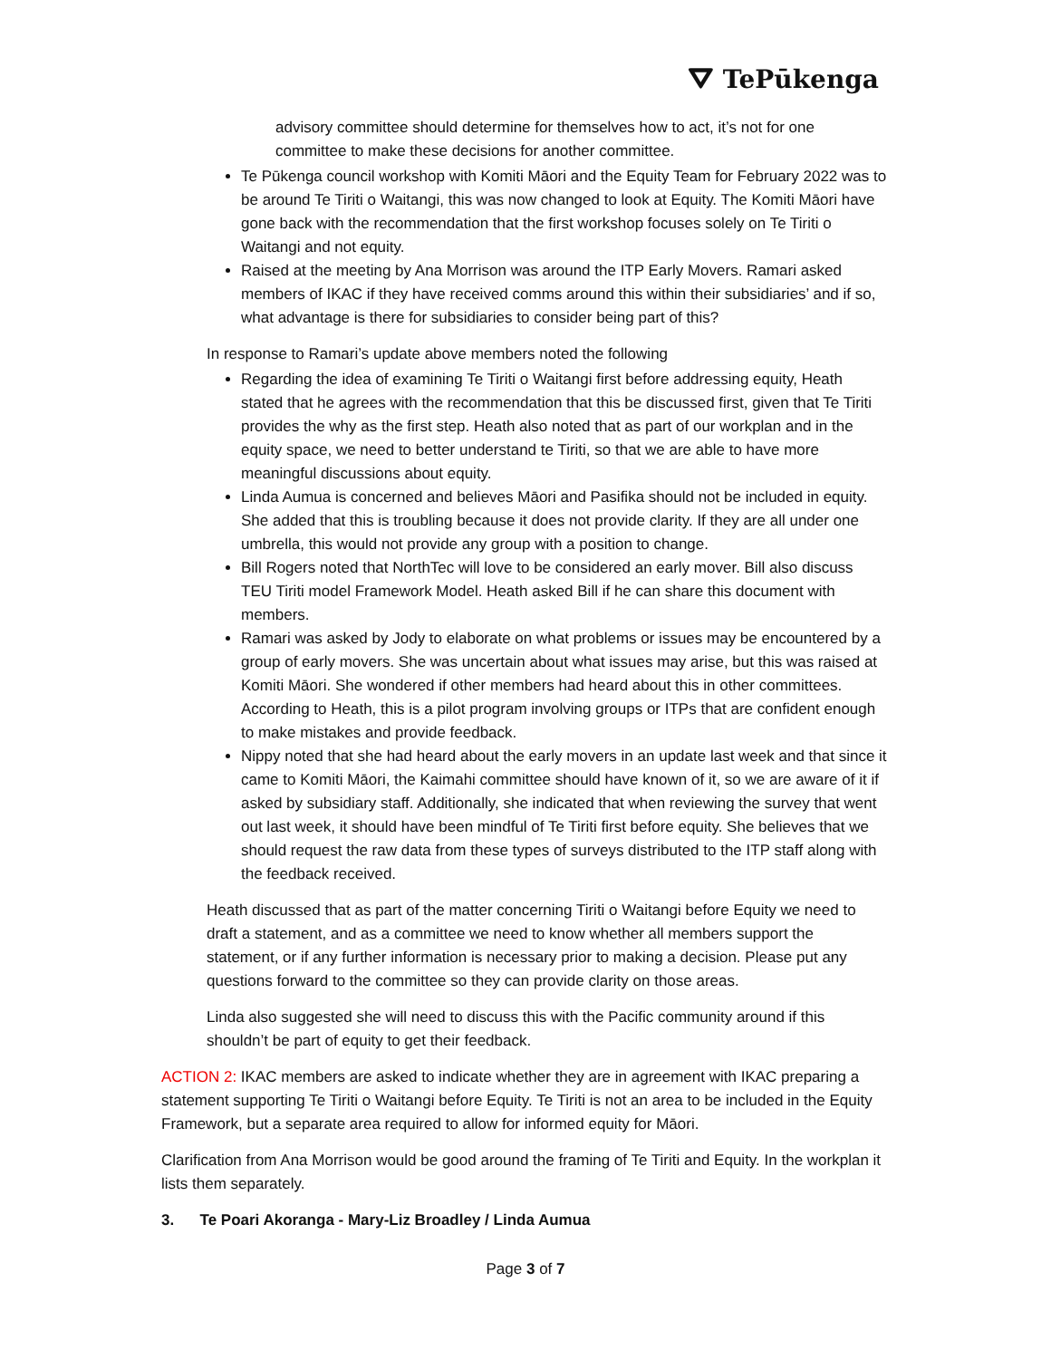⛛ TePūkenga
advisory committee should determine for themselves how to act, it’s not for one committee to make these decisions for another committee.
Te Pūkenga council workshop with Komiti Māori and the Equity Team for February 2022 was to be around Te Tiriti o Waitangi, this was now changed to look at Equity. The Komiti Māori have gone back with the recommendation that the first workshop focuses solely on Te Tiriti o Waitangi and not equity.
Raised at the meeting by Ana Morrison was around the ITP Early Movers. Ramari asked members of IKAC if they have received comms around this within their subsidiaries’ and if so, what advantage is there for subsidiaries to consider being part of this?
In response to Ramari’s update above members noted the following
Regarding the idea of examining Te Tiriti o Waitangi first before addressing equity, Heath stated that he agrees with the recommendation that this be discussed first, given that Te Tiriti provides the why as the first step. Heath also noted that as part of our workplan and in the equity space, we need to better understand te Tiriti, so that we are able to have more meaningful discussions about equity.
Linda Aumua is concerned and believes Māori and Pasifika should not be included in equity. She added that this is troubling because it does not provide clarity. If they are all under one umbrella, this would not provide any group with a position to change.
Bill Rogers noted that NorthTec will love to be considered an early mover. Bill also discuss TEU Tiriti model Framework Model. Heath asked Bill if he can share this document with members.
Ramari was asked by Jody to elaborate on what problems or issues may be encountered by a group of early movers. She was uncertain about what issues may arise, but this was raised at Komiti Māori. She wondered if other members had heard about this in other committees. According to Heath, this is a pilot program involving groups or ITPs that are confident enough to make mistakes and provide feedback.
Nippy noted that she had heard about the early movers in an update last week and that since it came to Komiti Māori, the Kaimahi committee should have known of it, so we are aware of it if asked by subsidiary staff. Additionally, she indicated that when reviewing the survey that went out last week, it should have been mindful of Te Tiriti first before equity. She believes that we should request the raw data from these types of surveys distributed to the ITP staff along with the feedback received.
Heath discussed that as part of the matter concerning Tiriti o Waitangi before Equity we need to draft a statement, and as a committee we need to know whether all members support the statement, or if any further information is necessary prior to making a decision. Please put any questions forward to the committee so they can provide clarity on those areas.
Linda also suggested she will need to discuss this with the Pacific community around if this shouldn’t be part of equity to get their feedback.
ACTION 2: IKAC members are asked to indicate whether they are in agreement with IKAC preparing a statement supporting Te Tiriti o Waitangi before Equity. Te Tiriti is not an area to be included in the Equity Framework, but a separate area required to allow for informed equity for Māori.
Clarification from Ana Morrison would be good around the framing of Te Tiriti and Equity. In the workplan it lists them separately.
3. Te Poari Akoranga - Mary-Liz Broadley / Linda Aumua
Page 3 of 7